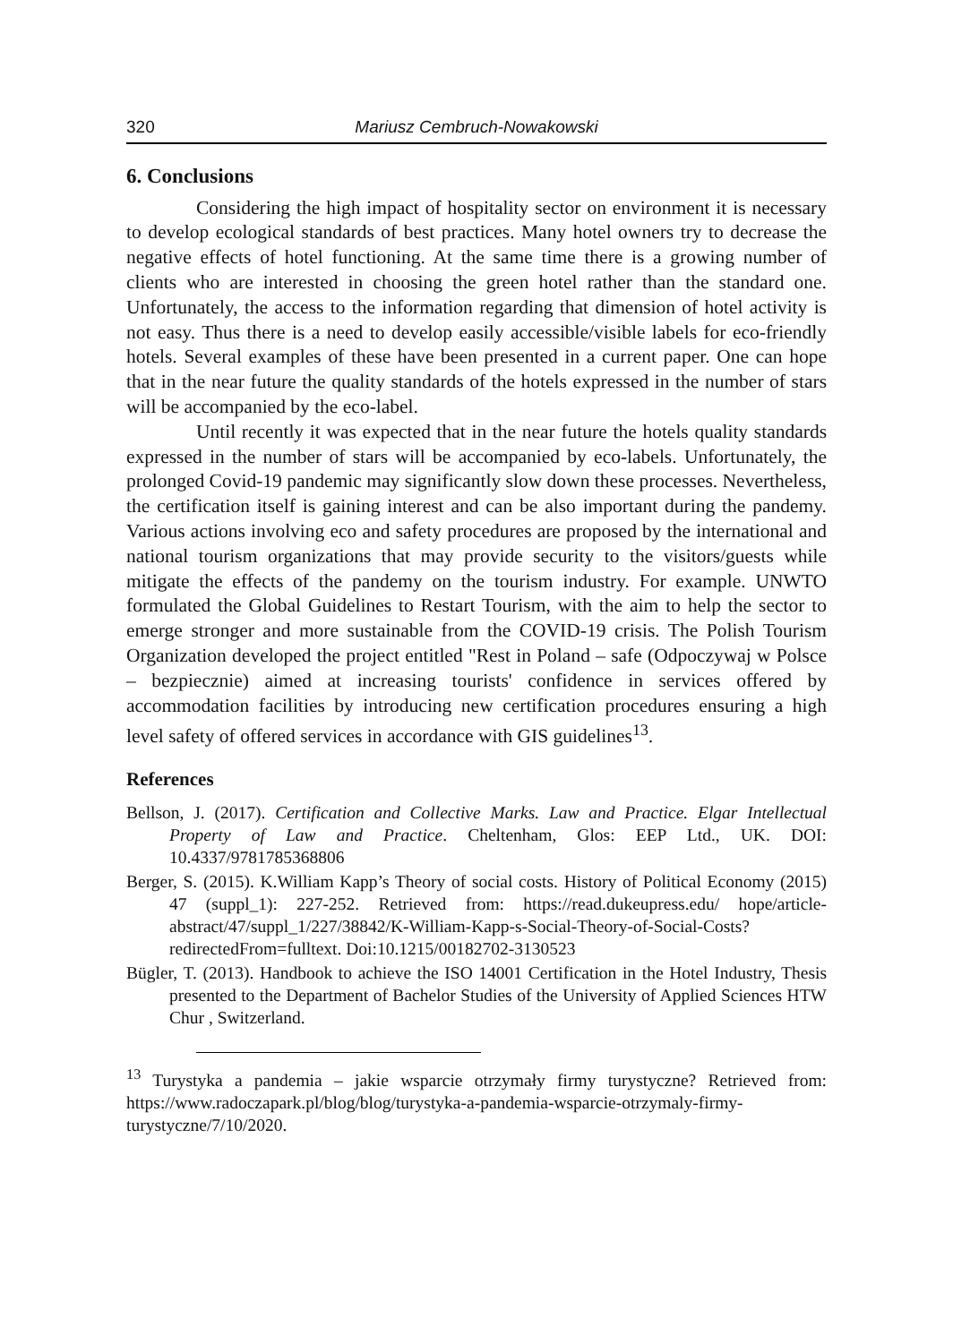320 Mariusz Cembruch-Nowakowski
6. Conclusions
Considering the high impact of hospitality sector on environment it is necessary to develop ecological standards of best practices. Many hotel owners try to decrease the negative effects of hotel functioning. At the same time there is a growing number of clients who are interested in choosing the green hotel rather than the standard one. Unfortunately, the access to the information regarding that dimension of hotel activity is not easy. Thus there is a need to develop easily accessible/visible labels for eco-friendly hotels. Several examples of these have been presented in a current paper. One can hope that in the near future the quality standards of the hotels expressed in the number of stars will be accompanied by the eco-label.
Until recently it was expected that in the near future the hotels quality standards expressed in the number of stars will be accompanied by eco-labels. Unfortunately, the prolonged Covid-19 pandemic may significantly slow down these processes. Nevertheless, the certification itself is gaining interest and can be also important during the pandemy. Various actions involving eco and safety procedures are proposed by the international and national tourism organizations that may provide security to the visitors/guests while mitigate the effects of the pandemy on the tourism industry. For example. UNWTO formulated the Global Guidelines to Restart Tourism, with the aim to help the sector to emerge stronger and more sustainable from the COVID-19 crisis. The Polish Tourism Organization developed the project entitled "Rest in Poland – safe (Odpoczywaj w Polsce – bezpiecznie) aimed at increasing tourists' confidence in services offered by accommodation facilities by introducing new certification procedures ensuring a high level safety of offered services in accordance with GIS guidelines<sup>13</sup>.
References
Bellson, J. (2017). Certification and Collective Marks. Law and Practice. Elgar Intellectual Property of Law and Practice. Cheltenham, Glos: EEP Ltd., UK. DOI: 10.4337/9781785368806
Berger, S. (2015). K.William Kapp’s Theory of social costs. History of Political Economy (2015) 47 (suppl_1): 227-252. Retrieved from: https://read.dukeupress.edu/ hope/article-abstract/47/suppl_1/227/38842/K-William-Kapp-s-Social-Theory-of-Social-Costs?redirectedFrom=fulltext. Doi:10.1215/00182702-3130523
Bügler, T. (2013). Handbook to achieve the ISO 14001 Certification in the Hotel Industry, Thesis presented to the Department of Bachelor Studies of the University of Applied Sciences HTW Chur , Switzerland.
<sup>13</sup> Turystyka a pandemia – jakie wsparcie otrzymały firmy turystyczne? Retrieved from: https://www.radoczapark.pl/blog/blog/turystyka-a-pandemia-wsparcie-otrzymaly-firmy-turystyczne/7/10/2020.